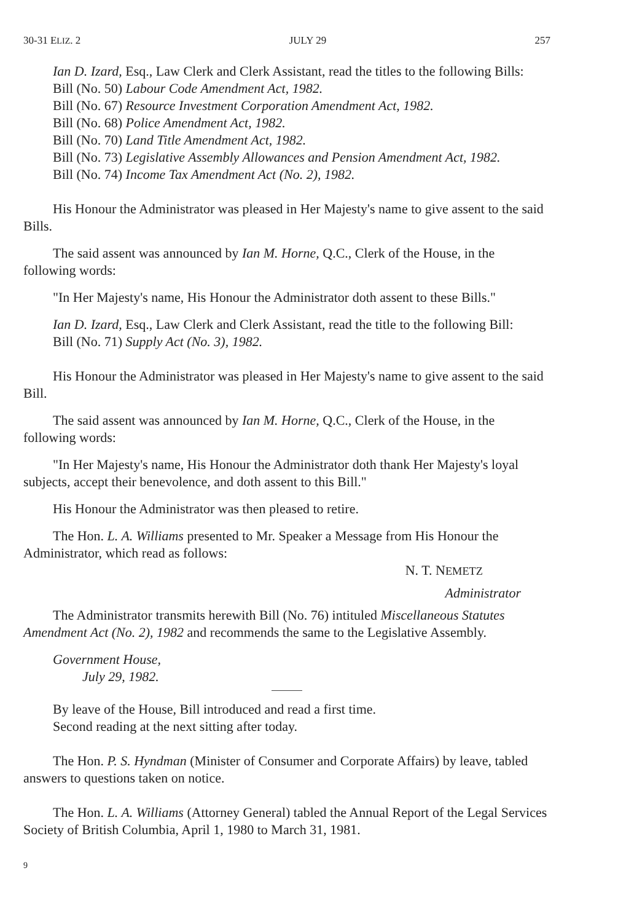30-31 ELIZ. 2 JULY 29 257
Ian D. Izard, Esq., Law Clerk and Clerk Assistant, read the titles to the following Bills:
Bill (No. 50) Labour Code Amendment Act, 1982.
Bill (No. 67) Resource Investment Corporation Amendment Act, 1982.
Bill (No. 68) Police Amendment Act, 1982.
Bill (No. 70) Land Title Amendment Act, 1982.
Bill (No. 73) Legislative Assembly Allowances and Pension Amendment Act, 1982.
Bill (No. 74) Income Tax Amendment Act (No. 2), 1982.
His Honour the Administrator was pleased in Her Majesty's name to give assent to the said Bills.
The said assent was announced by Ian M. Horne, Q.C., Clerk of the House, in the following words:
"In Her Majesty's name, His Honour the Administrator doth assent to these Bills."
Ian D. Izard, Esq., Law Clerk and Clerk Assistant, read the title to the following Bill:
Bill (No. 71) Supply Act (No. 3), 1982.
His Honour the Administrator was pleased in Her Majesty's name to give assent to the said Bill.
The said assent was announced by Ian M. Horne, Q.C., Clerk of the House, in the following words:
"In Her Majesty's name, His Honour the Administrator doth thank Her Majesty's loyal subjects, accept their benevolence, and doth assent to this Bill."
His Honour the Administrator was then pleased to retire.
The Hon. L. A. Williams presented to Mr. Speaker a Message from His Honour the Administrator, which read as follows:
N. T. NEMETZ
Administrator
The Administrator transmits herewith Bill (No. 76) intituled Miscellaneous Statutes Amendment Act (No. 2), 1982 and recommends the same to the Legislative Assembly.
Government House,
July 29, 1982.
By leave of the House, Bill introduced and read a first time.
Second reading at the next sitting after today.
The Hon. P. S. Hyndman (Minister of Consumer and Corporate Affairs) by leave, tabled answers to questions taken on notice.
The Hon. L. A. Williams (Attorney General) tabled the Annual Report of the Legal Services Society of British Columbia, April 1, 1980 to March 31, 1981.
9